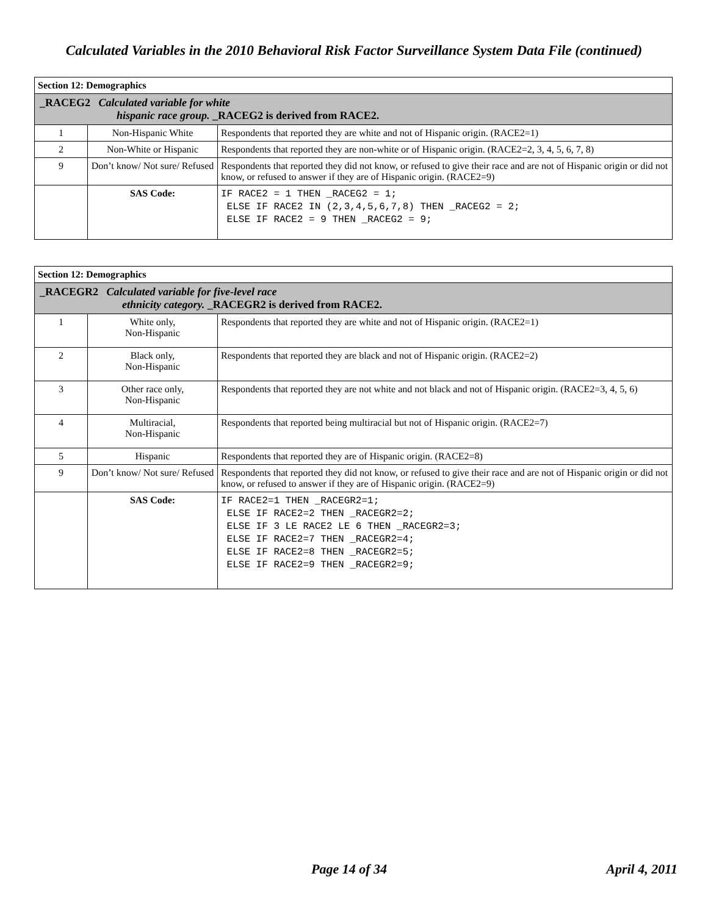Calculated Variables in the 2010 Behavioral Risk Factor Surveillance System Data File (continued)
| Section 12: Demographics | | |
| _RACEG2 Calculated variable for white hispanic race group. _RACEG2 is derived from RACE2. | | |
| 1 | Non-Hispanic White | Respondents that reported they are white and not of Hispanic origin. (RACE2=1) |
| 2 | Non-White or Hispanic | Respondents that reported they are non-white or of Hispanic origin. (RACE2=2, 3, 4, 5, 6, 7, 8) |
| 9 | Don’t know/ Not sure/ Refused | Respondents that reported they did not know, or refused to give their race and are not of Hispanic origin or did not know, or refused to answer if they are of Hispanic origin. (RACE2=9) |
| | SAS Code: | IF RACE2 = 1 THEN _RACEG2 = 1; ELSE IF RACE2 IN (2,3,4,5,6,7,8) THEN _RACEG2 = 2; ELSE IF RACE2 = 9 THEN _RACEG2 = 9; |
| Section 12: Demographics | | |
| _RACEGR2 Calculated variable for five-level race ethnicity category. _RACEGR2 is derived from RACE2. | | |
| 1 | White only, Non-Hispanic | Respondents that reported they are white and not of Hispanic origin. (RACE2=1) |
| 2 | Black only, Non-Hispanic | Respondents that reported they are black and not of Hispanic origin. (RACE2=2) |
| 3 | Other race only, Non-Hispanic | Respondents that reported they are not white and not black and not of Hispanic origin. (RACE2=3, 4, 5, 6) |
| 4 | Multiracial, Non-Hispanic | Respondents that reported being multiracial but not of Hispanic origin. (RACE2=7) |
| 5 | Hispanic | Respondents that reported they are of Hispanic origin. (RACE2=8) |
| 9 | Don’t know/ Not sure/ Refused | Respondents that reported they did not know, or refused to give their race and are not of Hispanic origin or did not know, or refused to answer if they are of Hispanic origin. (RACE2=9) |
| | SAS Code: | IF RACE2=1 THEN _RACEGR2=1; ELSE IF RACE2=2 THEN _RACEGR2=2; ELSE IF 3 LE RACE2 LE 6 THEN _RACEGR2=3; ELSE IF RACE2=7 THEN _RACEGR2=4; ELSE IF RACE2=8 THEN _RACEGR2=5; ELSE IF RACE2=9 THEN _RACEGR2=9; |
Page 14 of 34 April 4, 2011